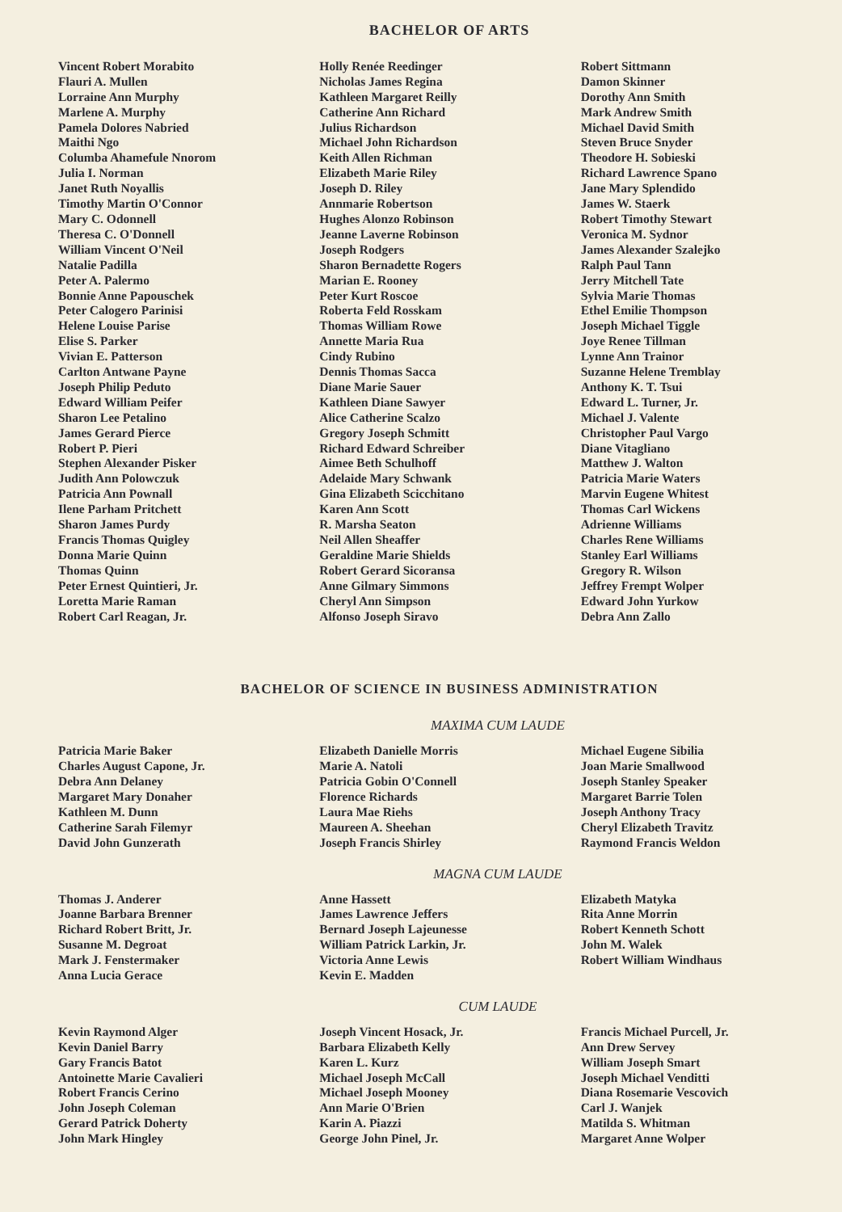BACHELOR OF ARTS
Vincent Robert Morabito
Flauri A. Mullen
Lorraine Ann Murphy
Marlene A. Murphy
Pamela Dolores Nabried
Maithi Ngo
Columba Ahamefule Nnorom
Julia I. Norman
Janet Ruth Noyallis
Timothy Martin O'Connor
Mary C. Odonnell
Theresa C. O'Donnell
William Vincent O'Neil
Natalie Padilla
Peter A. Palermo
Bonnie Anne Papouschek
Peter Calogero Parinisi
Helene Louise Parise
Elise S. Parker
Vivian E. Patterson
Carlton Antwane Payne
Joseph Philip Peduto
Edward William Peifer
Sharon Lee Petalino
James Gerard Pierce
Robert P. Pieri
Stephen Alexander Pisker
Judith Ann Polowczuk
Patricia Ann Pownall
Ilene Parham Pritchett
Sharon James Purdy
Francis Thomas Quigley
Donna Marie Quinn
Thomas Quinn
Peter Ernest Quintieri, Jr.
Loretta Marie Raman
Robert Carl Reagan, Jr.
Holly Renée Reedinger
Nicholas James Regina
Kathleen Margaret Reilly
Catherine Ann Richard
Julius Richardson
Michael John Richardson
Keith Allen Richman
Elizabeth Marie Riley
Joseph D. Riley
Annmarie Robertson
Hughes Alonzo Robinson
Jeanne Laverne Robinson
Joseph Rodgers
Sharon Bernadette Rogers
Marian E. Rooney
Peter Kurt Roscoe
Roberta Feld Rosskam
Thomas William Rowe
Annette Maria Rua
Cindy Rubino
Dennis Thomas Sacca
Diane Marie Sauer
Kathleen Diane Sawyer
Alice Catherine Scalzo
Gregory Joseph Schmitt
Richard Edward Schreiber
Aimee Beth Schulhoff
Adelaide Mary Schwank
Gina Elizabeth Scicchitano
Karen Ann Scott
R. Marsha Seaton
Neil Allen Sheaffer
Geraldine Marie Shields
Robert Gerard Sicoransa
Anne Gilmary Simmons
Cheryl Ann Simpson
Alfonso Joseph Siravo
Robert Sittmann
Damon Skinner
Dorothy Ann Smith
Mark Andrew Smith
Michael David Smith
Steven Bruce Snyder
Theodore H. Sobieski
Richard Lawrence Spano
Jane Mary Splendido
James W. Staerk
Robert Timothy Stewart
Veronica M. Sydnor
James Alexander Szalejko
Ralph Paul Tann
Jerry Mitchell Tate
Sylvia Marie Thomas
Ethel Emilie Thompson
Joseph Michael Tiggle
Joye Renee Tillman
Lynne Ann Trainor
Suzanne Helene Tremblay
Anthony K. T. Tsui
Edward L. Turner, Jr.
Michael J. Valente
Christopher Paul Vargo
Diane Vitagliano
Matthew J. Walton
Patricia Marie Waters
Marvin Eugene Whitest
Thomas Carl Wickens
Adrienne Williams
Charles Rene Williams
Stanley Earl Williams
Gregory R. Wilson
Jeffrey Frempt Wolper
Edward John Yurkow
Debra Ann Zallo
BACHELOR OF SCIENCE IN BUSINESS ADMINISTRATION
MAXIMA CUM LAUDE
Patricia Marie Baker
Charles August Capone, Jr.
Debra Ann Delaney
Margaret Mary Donaher
Kathleen M. Dunn
Catherine Sarah Filemyr
David John Gunzerath
Elizabeth Danielle Morris
Marie A. Natoli
Patricia Gobin O'Connell
Florence Richards
Laura Mae Riehs
Maureen A. Sheehan
Joseph Francis Shirley
Michael Eugene Sibilia
Joan Marie Smallwood
Joseph Stanley Speaker
Margaret Barrie Tolen
Joseph Anthony Tracy
Cheryl Elizabeth Travitz
Raymond Francis Weldon
MAGNA CUM LAUDE
Thomas J. Anderer
Joanne Barbara Brenner
Richard Robert Britt, Jr.
Susanne M. Degroat
Mark J. Fenstermaker
Anna Lucia Gerace
Anne Hassett
James Lawrence Jeffers
Bernard Joseph Lajeunesse
William Patrick Larkin, Jr.
Victoria Anne Lewis
Kevin E. Madden
Elizabeth Matyka
Rita Anne Morrin
Robert Kenneth Schott
John M. Walek
Robert William Windhaus
CUM LAUDE
Kevin Raymond Alger
Kevin Daniel Barry
Gary Francis Batot
Antoinette Marie Cavalieri
Robert Francis Cerino
John Joseph Coleman
Gerard Patrick Doherty
John Mark Hingley
Joseph Vincent Hosack, Jr.
Barbara Elizabeth Kelly
Karen L. Kurz
Michael Joseph McCall
Michael Joseph Mooney
Ann Marie O'Brien
Karin A. Piazzi
George John Pinel, Jr.
Francis Michael Purcell, Jr.
Ann Drew Servey
William Joseph Smart
Joseph Michael Venditti
Diana Rosemarie Vescovich
Carl J. Wanjek
Matilda S. Whitman
Margaret Anne Wolper